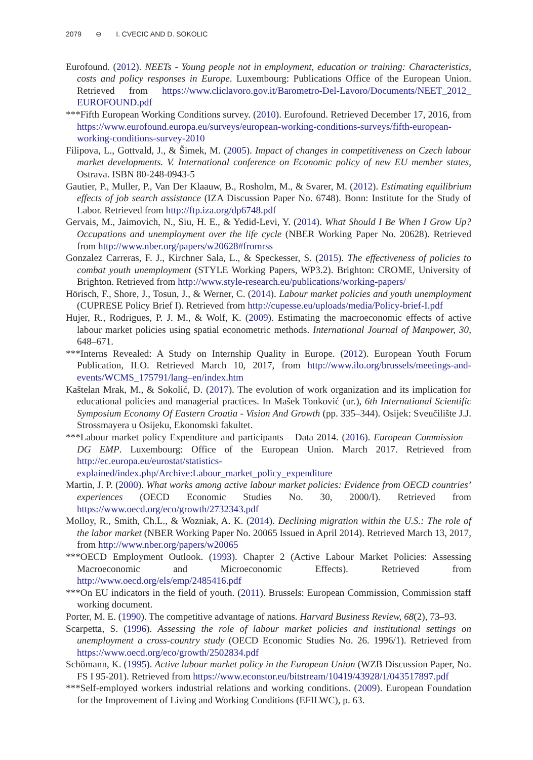2079 ⊖ I. CVECIC AND D. SOKOLIC
Eurofound. (2012). NEETs - Young people not in employment, education or training: Characteristics, costs and policy responses in Europe. Luxembourg: Publications Office of the European Union. Retrieved from https://www.cliclavoro.gov.it/Barometro-Del-Lavoro/Documents/NEET_2012_ EUROFOUND.pdf
***Fifth European Working Conditions survey. (2010). Eurofound. Retrieved December 17, 2016, from https://www.eurofound.europa.eu/surveys/european-working-conditions-surveys/fifth-european-working-conditions-survey-2010
Filipova, L., Gottvald, J., & Šimek, M. (2005). Impact of changes in competitiveness on Czech labour market developments. V. International conference on Economic policy of new EU member states, Ostrava. ISBN 80-248-0943-5
Gautier, P., Muller, P., Van Der Klaauw, B., Rosholm, M., & Svarer, M. (2012). Estimating equilibrium effects of job search assistance (IZA Discussion Paper No. 6748). Bonn: Institute for the Study of Labor. Retrieved from http://ftp.iza.org/dp6748.pdf
Gervais, M., Jaimovich, N., Siu, H. E., & Yedid-Levi, Y. (2014). What Should I Be When I Grow Up? Occupations and unemployment over the life cycle (NBER Working Paper No. 20628). Retrieved from http://www.nber.org/papers/w20628#fromrss
Gonzalez Carreras, F. J., Kirchner Sala, L., & Speckesser, S. (2015). The effectiveness of policies to combat youth unemployment (STYLE Working Papers, WP3.2). Brighton: CROME, University of Brighton. Retrieved from http://www.style-research.eu/publications/working-papers/
Hörisch, F., Shore, J., Tosun, J., & Werner, C. (2014). Labour market policies and youth unemployment (CUPRESE Policy Brief I). Retrieved from http://cupesse.eu/uploads/media/Policy-brief-I.pdf
Hujer, R., Rodrigues, P. J. M., & Wolf, K. (2009). Estimating the macroeconomic effects of active labour market policies using spatial econometric methods. International Journal of Manpower, 30, 648–671.
***Interns Revealed: A Study on Internship Quality in Europe. (2012). European Youth Forum Publication, ILO. Retrieved March 10, 2017, from http://www.ilo.org/brussels/meetings-and-events/WCMS_175791/lang–en/index.htm
Kaštelan Mrak, M., & Sokolić, D. (2017). The evolution of work organization and its implication for educational policies and managerial practices. In Mašek Tonković (ur.), 6th International Scientific Symposium Economy Of Eastern Croatia - Vision And Growth (pp. 335–344). Osijek: Sveučilište J.J. Strossmayera u Osijeku, Ekonomski fakultet.
***Labour market policy Expenditure and participants – Data 2014. (2016). European Commission – DG EMP. Luxembourg: Office of the European Union. March 2017. Retrieved from http://ec.europa.eu/eurostat/statistics-explained/index.php/Archive:Labour_market_policy_expenditure
Martin, J. P. (2000). What works among active labour market policies: Evidence from OECD countries’ experiences (OECD Economic Studies No. 30, 2000/I). Retrieved from https://www.oecd.org/eco/growth/2732343.pdf
Molloy, R., Smith, Ch.L., & Wozniak, A. K. (2014). Declining migration within the U.S.: The role of the labor market (NBER Working Paper No. 20065 Issued in April 2014). Retrieved March 13, 2017, from http://www.nber.org/papers/w20065
***OECD Employment Outlook. (1993). Chapter 2 (Active Labour Market Policies: Assessing Macroeconomic and Microeconomic Effects). Retrieved from http://www.oecd.org/els/emp/2485416.pdf
***On EU indicators in the field of youth. (2011). Brussels: European Commission, Commission staff working document.
Porter, M. E. (1990). The competitive advantage of nations. Harvard Business Review, 68(2), 73–93.
Scarpetta, S. (1996). Assessing the role of labour market policies and institutional settings on unemployment a cross-country study (OECD Economic Studies No. 26. 1996/1). Retrieved from https://www.oecd.org/eco/growth/2502834.pdf
Schömann, K. (1995). Active labour market policy in the European Union (WZB Discussion Paper, No. FS I 95-201). Retrieved from https://www.econstor.eu/bitstream/10419/43928/1/043517897.pdf
***Self-employed workers industrial relations and working conditions. (2009). European Foundation for the Improvement of Living and Working Conditions (EFILWC), p. 63.